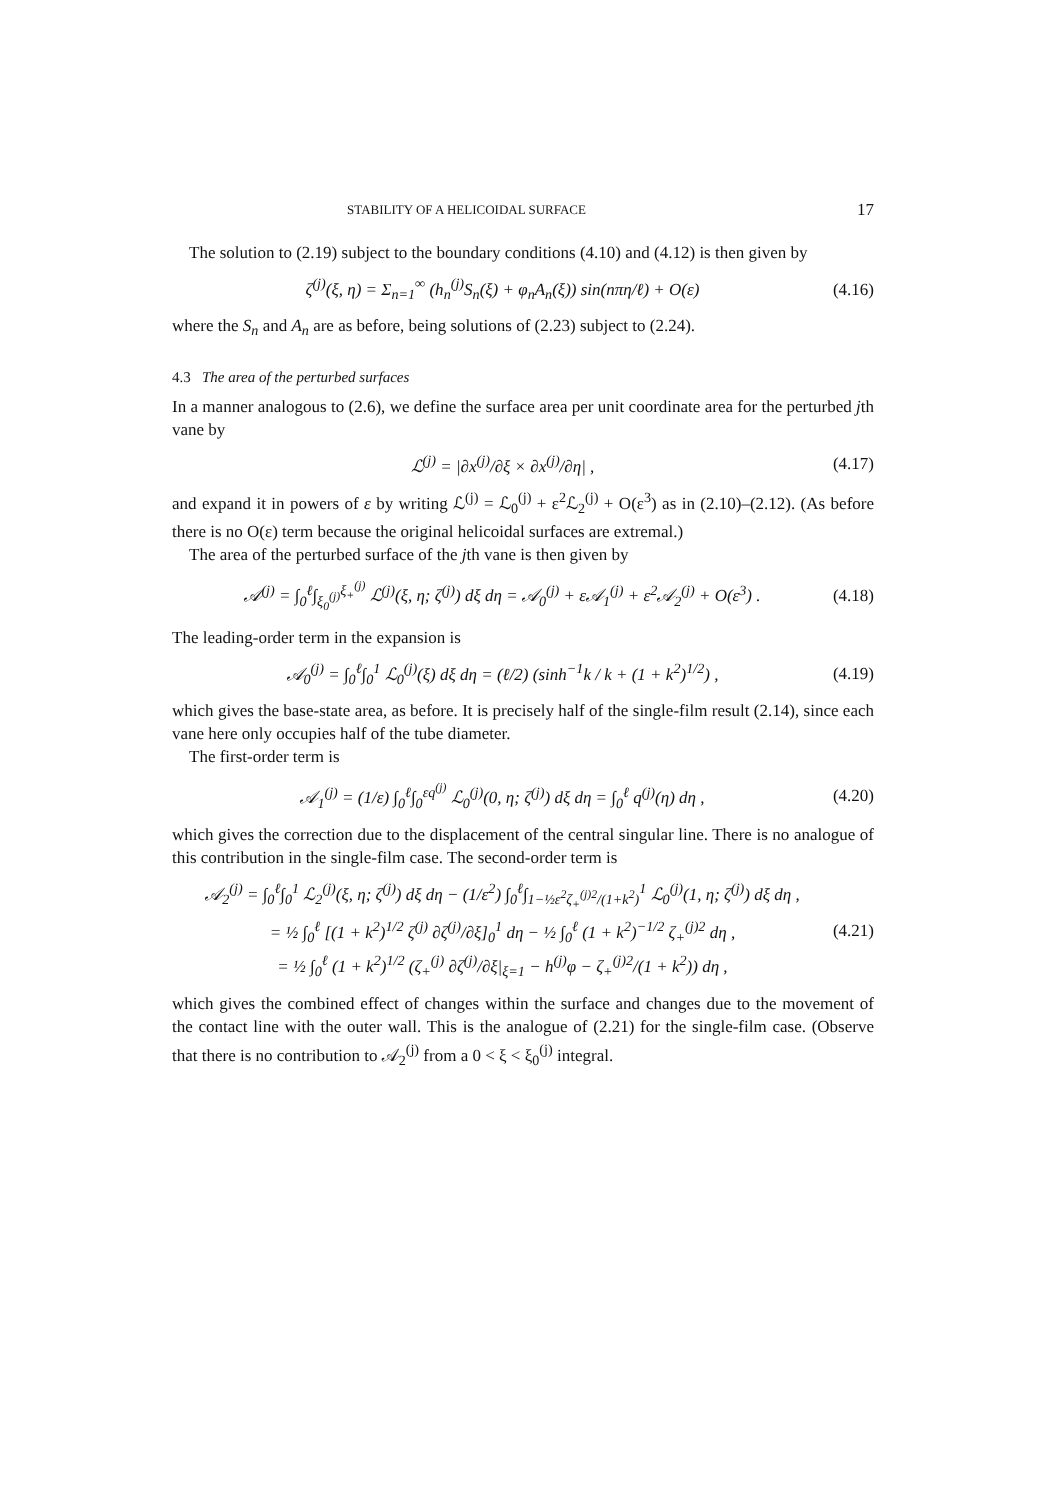STABILITY OF A HELICOIDAL SURFACE 17
The solution to (2.19) subject to the boundary conditions (4.10) and (4.12) is then given by
ζ<sup>(j)</sup>(ξ, η) = Σ<sub>n=1</sub><sup>∞</sup> (h<sub>n</sub><sup>(j)</sup>S<sub>n</sub>(ξ) + φ<sub>n</sub>A<sub>n</sub>(ξ)) sin(nπη/ℓ) + O(ε) (4.16)
where the S<sub>n</sub> and A<sub>n</sub> are as before, being solutions of (2.23) subject to (2.24).
4.3 The area of the perturbed surfaces
In a manner analogous to (2.6), we define the surface area per unit coordinate area for the perturbed jth vane by
ℒ<sup>(j)</sup> = |∂x<sup>(j)</sup>/∂ξ × ∂x<sup>(j)</sup>/∂η| , (4.17)
and expand it in powers of ε by writing ℒ<sup>(j)</sup> = ℒ<sub>0</sub><sup>(j)</sup> + ε<sup>2</sup>ℒ<sub>2</sub><sup>(j)</sup> + O(ε<sup>3</sup>) as in (2.10)–(2.12). (As before there is no O(ε) term because the original helicoidal surfaces are extremal.)
The area of the perturbed surface of the jth vane is then given by
𝒜<sup>(j)</sup> = ∫<sub>0</sub><sup>ℓ</sup>∫<sub>ξ<sub>0</sub><sup>(j)</sup></sub><sup>ξ<sub>+</sub><sup>(j)</sup></sup> ℒ<sup>(j)</sup>(ξ, η; ζ<sup>(j)</sup>) dξ dη = 𝒜<sub>0</sub><sup>(j)</sup> + ε𝒜<sub>1</sub><sup>(j)</sup> + ε<sup>2</sup>𝒜<sub>2</sub><sup>(j)</sup> + O(ε<sup>3</sup>) . (4.18)
The leading-order term in the expansion is
𝒜<sub>0</sub><sup>(j)</sup> = ∫<sub>0</sub><sup>ℓ</sup>∫<sub>0</sub><sup>1</sup> ℒ<sub>0</sub><sup>(j)</sup>(ξ) dξ dη = (ℓ/2) (sinh<sup>−1</sup>k / k + (1 + k<sup>2</sup>)<sup>1/2</sup>) , (4.19)
which gives the base-state area, as before. It is precisely half of the single-film result (2.14), since each vane here only occupies half of the tube diameter.
The first-order term is
𝒜<sub>1</sub><sup>(j)</sup> = (1/ε) ∫<sub>0</sub><sup>ℓ</sup>∫<sub>0</sub><sup>εq<sup>(j)</sup></sup> ℒ<sub>0</sub><sup>(j)</sup>(0, η; ζ<sup>(j)</sup>) dξ dη = ∫<sub>0</sub><sup>ℓ</sup> q<sup>(j)</sup>(η) dη , (4.20)
which gives the correction due to the displacement of the central singular line. There is no analogue of this contribution in the single-film case. The second-order term is
𝒜<sub>2</sub><sup>(j)</sup> = ∫<sub>0</sub><sup>ℓ</sup>∫<sub>0</sub><sup>1</sup> ℒ<sub>2</sub><sup>(j)</sup>(ξ, η; ζ<sup>(j)</sup>) dξ dη − (1/ε<sup>2</sup>) ∫<sub>0</sub><sup>ℓ</sup>∫<sub>1−½ε<sup>2</sup>ζ<sub>+</sub><sup>(j)2</sup>/(1+k<sup>2</sup>)</sub><sup>1</sup> ℒ<sub>0</sub><sup>(j)</sup>(1, η; ζ<sup>(j)</sup>) dξ dη ,
= ½ ∫<sub>0</sub><sup>ℓ</sup> [(1 + k<sup>2</sup>)<sup>1/2</sup> ζ<sup>(j)</sup> ∂ζ<sup>(j)</sup>/∂ξ]<sub>0</sub><sup>1</sup> dη − ½ ∫<sub>0</sub><sup>ℓ</sup> (1 + k<sup>2</sup>)<sup>−1/2</sup> ζ<sub>+</sub><sup>(j)2</sup> dη ,
= ½ ∫<sub>0</sub><sup>ℓ</sup> (1 + k<sup>2</sup>)<sup>1/2</sup> (ζ<sub>+</sub><sup>(j)</sup> ∂ζ<sup>(j)</sup>/∂ξ|<sub>ξ=1</sub> − h<sup>(j)</sup>φ − ζ<sub>+</sub><sup>(j)2</sup>/(1 + k<sup>2</sup>)) dη , (4.21)
which gives the combined effect of changes within the surface and changes due to the movement of the contact line with the outer wall. This is the analogue of (2.21) for the single-film case. (Observe that there is no contribution to 𝒜<sub>2</sub><sup>(j)</sup> from a 0 < ξ < ξ<sub>0</sub><sup>(j)</sup> integral.